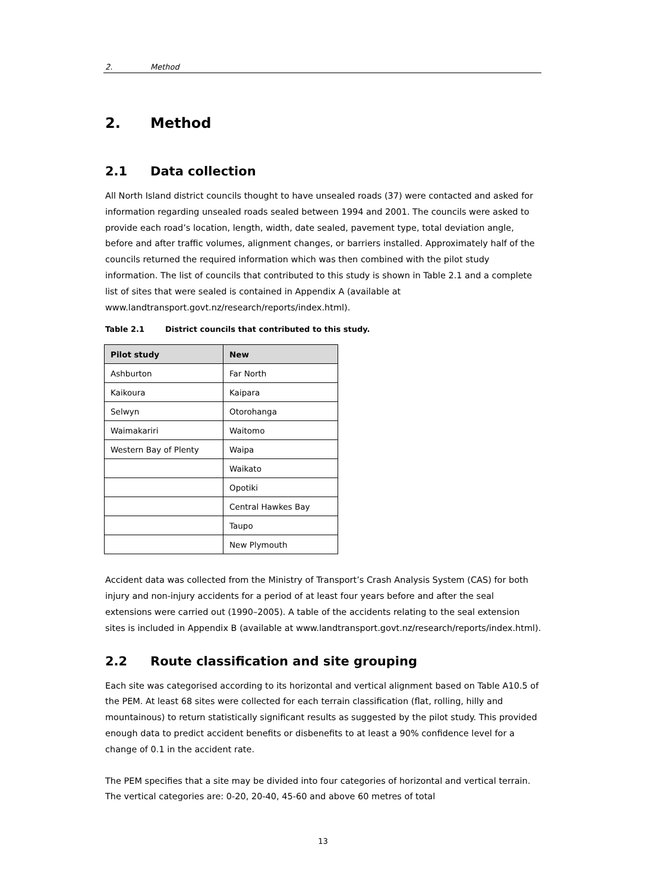2. Method
2. Method
2.1 Data collection
All North Island district councils thought to have unsealed roads (37) were contacted and asked for information regarding unsealed roads sealed between 1994 and 2001. The councils were asked to provide each road’s location, length, width, date sealed, pavement type, total deviation angle, before and after traffic volumes, alignment changes, or barriers installed. Approximately half of the councils returned the required information which was then combined with the pilot study information. The list of councils that contributed to this study is shown in Table 2.1 and a complete list of sites that were sealed is contained in Appendix A (available at www.landtransport.govt.nz/research/reports/index.html).
Table 2.1 District councils that contributed to this study.
| Pilot study | New |
| --- | --- |
| Ashburton | Far North |
| Kaikoura | Kaipara |
| Selwyn | Otorohanga |
| Waimakariri | Waitomo |
| Western Bay of Plenty | Waipa |
| | Waikato |
| | Opotiki |
| | Central Hawkes Bay |
| | Taupo |
| | New Plymouth |
Accident data was collected from the Ministry of Transport’s Crash Analysis System (CAS) for both injury and non-injury accidents for a period of at least four years before and after the seal extensions were carried out (1990–2005). A table of the accidents relating to the seal extension sites is included in Appendix B (available at www.landtransport.govt.nz/research/reports/index.html).
2.2 Route classification and site grouping
Each site was categorised according to its horizontal and vertical alignment based on Table A10.5 of the PEM. At least 68 sites were collected for each terrain classification (flat, rolling, hilly and mountainous) to return statistically significant results as suggested by the pilot study. This provided enough data to predict accident benefits or disbenefits to at least a 90% confidence level for a change of 0.1 in the accident rate.
The PEM specifies that a site may be divided into four categories of horizontal and vertical terrain. The vertical categories are: 0-20, 20-40, 45-60 and above 60 metres of total
13